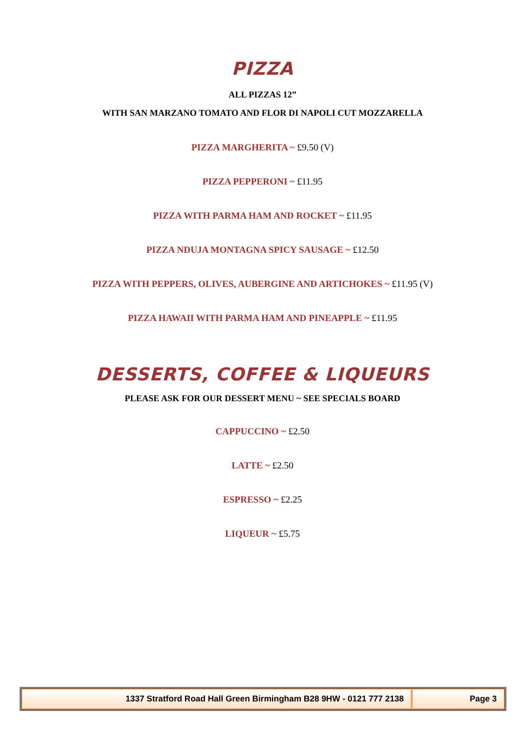PIZZA
ALL PIZZAS 12”
WITH SAN MARZANO TOMATO AND FLOR DI NAPOLI CUT MOZZARELLA
PIZZA MARGHERITA ~ £9.50 (V)
PIZZA PEPPERONI ~ £11.95
PIZZA WITH PARMA HAM AND ROCKET ~ £11.95
PIZZA NDUJA MONTAGNA SPICY SAUSAGE ~ £12.50
PIZZA WITH PEPPERS, OLIVES, AUBERGINE AND ARTICHOKES ~ £11.95 (V)
PIZZA HAWAII WITH PARMA HAM AND PINEAPPLE ~ £11.95
DESSERTS, COFFEE & LIQUEURS
PLEASE ASK FOR OUR DESSERT MENU ~ SEE SPECIALS BOARD
CAPPUCCINO ~ £2.50
LATTE ~ £2.50
ESPRESSO ~ £2.25
LIQUEUR ~ £5.75
1337 Stratford Road Hall Green Birmingham B28 9HW - 0121 777 2138
Page 3